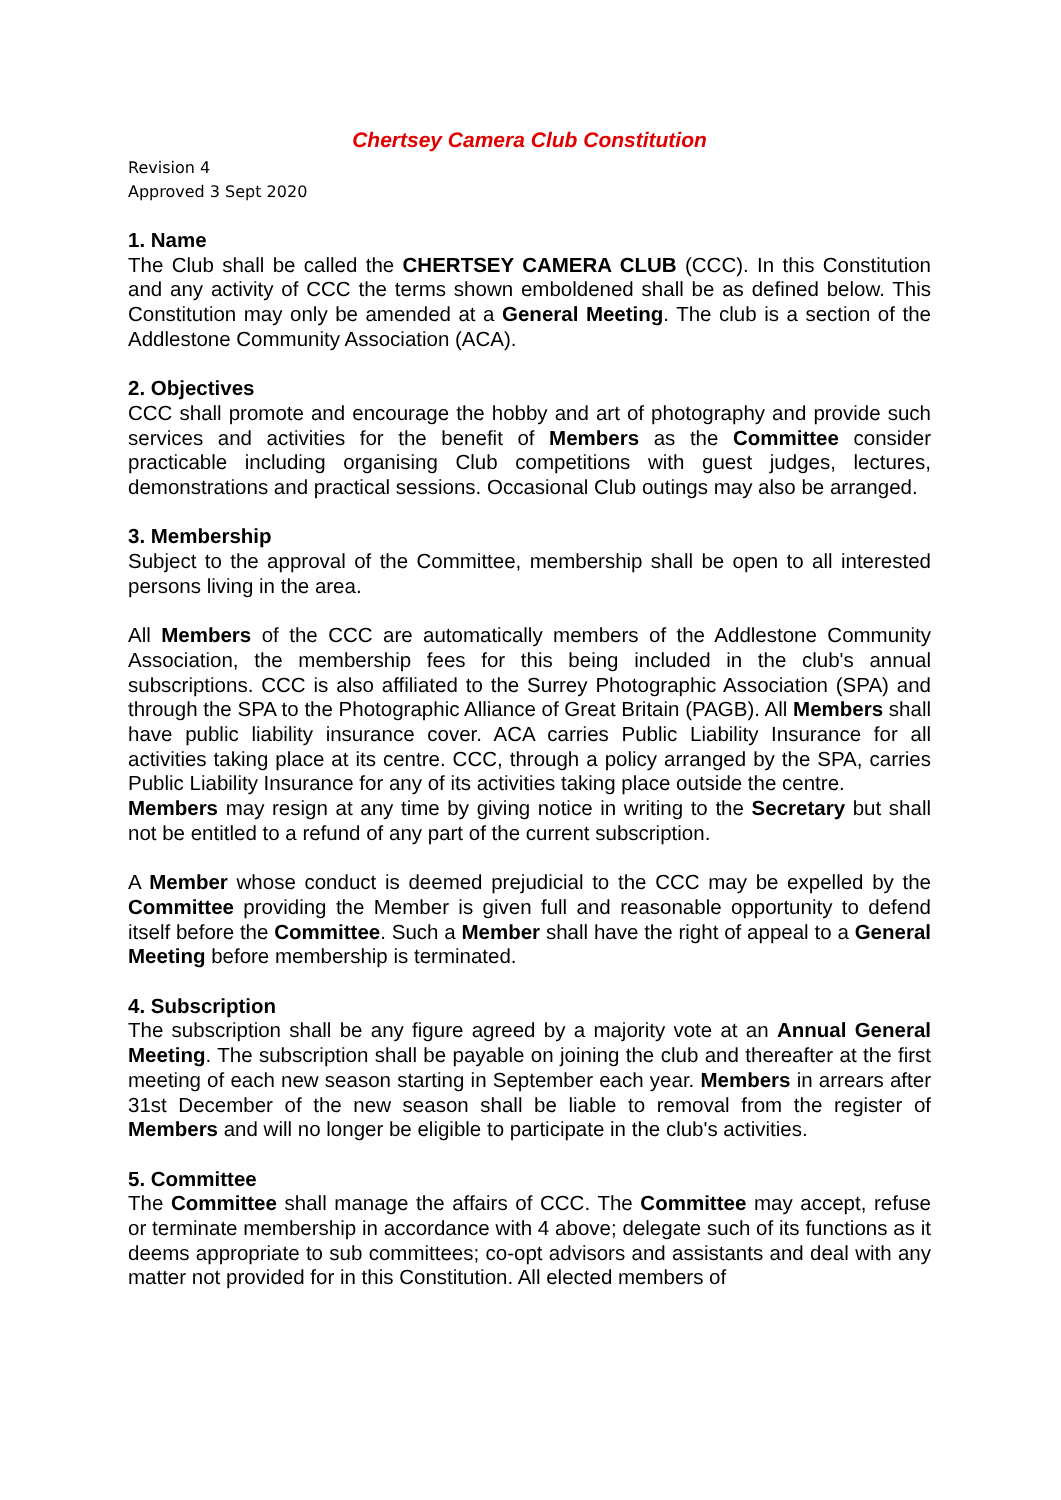Chertsey Camera Club Constitution
Revision 4
Approved 3 Sept 2020
1. Name
The Club shall be called the CHERTSEY CAMERA CLUB (CCC). In this Constitution and any activity of CCC the terms shown emboldened shall be as defined below. This Constitution may only be amended at a General Meeting. The club is a section of the Addlestone Community Association (ACA).
2. Objectives
CCC shall promote and encourage the hobby and art of photography and provide such services and activities for the benefit of Members as the Committee consider practicable including organising Club competitions with guest judges, lectures, demonstrations and practical sessions. Occasional Club outings may also be arranged.
3. Membership
Subject to the approval of the Committee, membership shall be open to all interested persons living in the area.
All Members of the CCC are automatically members of the Addlestone Community Association, the membership fees for this being included in the club's annual subscriptions. CCC is also affiliated to the Surrey Photographic Association (SPA) and through the SPA to the Photographic Alliance of Great Britain (PAGB). All Members shall have public liability insurance cover. ACA carries Public Liability Insurance for all activities taking place at its centre. CCC, through a policy arranged by the SPA, carries Public Liability Insurance for any of its activities taking place outside the centre.
Members may resign at any time by giving notice in writing to the Secretary but shall not be entitled to a refund of any part of the current subscription.
A Member whose conduct is deemed prejudicial to the CCC may be expelled by the Committee providing the Member is given full and reasonable opportunity to defend itself before the Committee. Such a Member shall have the right of appeal to a General Meeting before membership is terminated.
4. Subscription
The subscription shall be any figure agreed by a majority vote at an Annual General Meeting. The subscription shall be payable on joining the club and thereafter at the first meeting of each new season starting in September each year. Members in arrears after 31st December of the new season shall be liable to removal from the register of Members and will no longer be eligible to participate in the club's activities.
5. Committee
The Committee shall manage the affairs of CCC. The Committee may accept, refuse or terminate membership in accordance with 4 above; delegate such of its functions as it deems appropriate to sub committees; co-opt advisors and assistants and deal with any matter not provided for in this Constitution. All elected members of